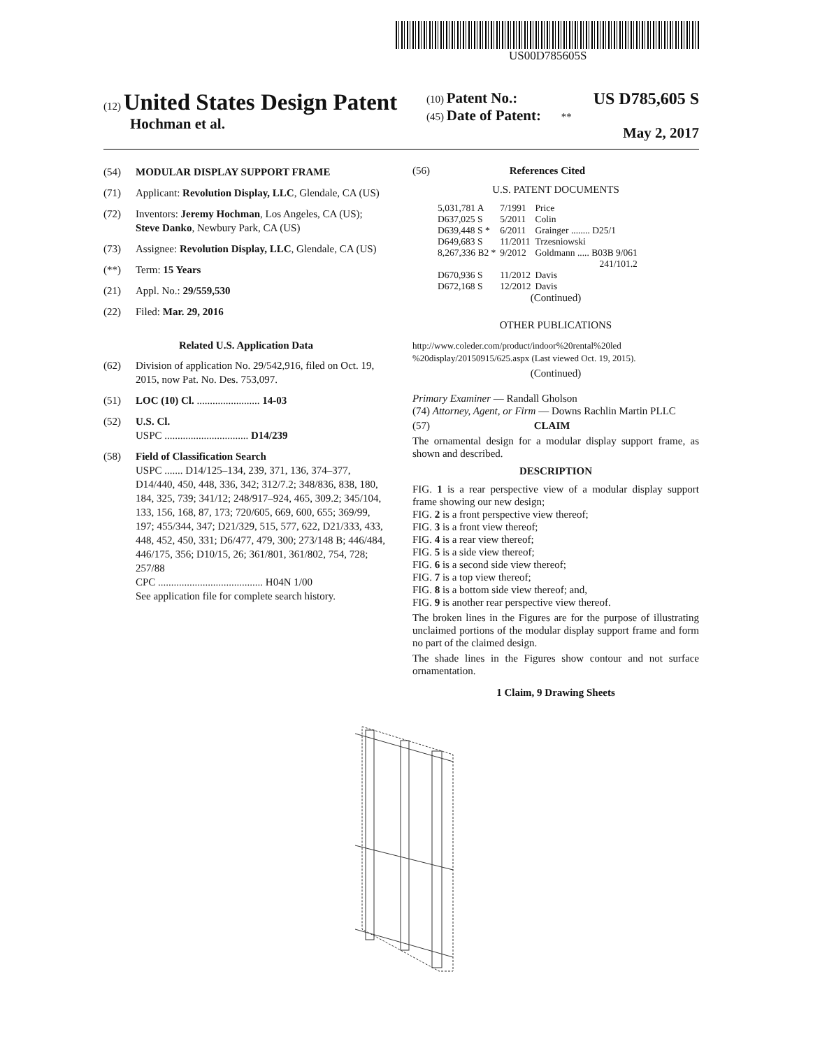US00D785605S
(12) United States Design Patent
Hochman et al.
(10) Patent No.: US D785,605 S
(45) Date of Patent: ** May 2, 2017
(54) MODULAR DISPLAY SUPPORT FRAME
(71) Applicant: Revolution Display, LLC, Glendale, CA (US)
(72) Inventors: Jeremy Hochman, Los Angeles, CA (US); Steve Danko, Newbury Park, CA (US)
(73) Assignee: Revolution Display, LLC, Glendale, CA (US)
(**) Term: 15 Years
(21) Appl. No.: 29/559,530
(22) Filed: Mar. 29, 2016
Related U.S. Application Data
(62) Division of application No. 29/542,916, filed on Oct. 19, 2015, now Pat. No. Des. 753,097.
(51) LOC (10) Cl. ........................ 14-03
(52) U.S. Cl.
USPC ................................ D14/239
(58) Field of Classification Search
USPC ....... D14/125–134, 239, 371, 136, 374–377, D14/440, 450, 448, 336, 342; 312/7.2; 348/836, 838, 180, 184, 325, 739; 341/12; 248/917–924, 465, 309.2; 345/104, 133, 156, 168, 87, 173; 720/605, 669, 600, 655; 369/99, 197; 455/344, 347; D21/329, 515, 577, 622, D21/333, 433, 448, 452, 450, 331; D6/477, 479, 300; 273/148 B; 446/484, 446/175, 356; D10/15, 26; 361/801, 361/802, 754, 728; 257/88
CPC ........................................ H04N 1/00
See application file for complete search history.
(56) References Cited
U.S. PATENT DOCUMENTS
| 5,031,781 A | 7/1991 | Price |
| D637,025 S | 5/2011 | Colin |
| D639,448 S * | 6/2011 | Grainger ........ D25/1 |
| D649,683 S | 11/2011 | Trzesniowski |
| 8,267,336 B2 * | 9/2012 | Goldmann ..... B03B 9/061 241/101.2 |
| D670,936 S | 11/2012 | Davis |
| D672,168 S | 12/2012 | Davis |
(Continued)
OTHER PUBLICATIONS
http://www.coleder.com/product/indoor%20rental%20led %20display/20150915/625.aspx (Last viewed Oct. 19, 2015).
(Continued)
Primary Examiner — Randall Gholson
(74) Attorney, Agent, or Firm — Downs Rachlin Martin PLLC
(57) CLAIM
The ornamental design for a modular display support frame, as shown and described.
DESCRIPTION
FIG. 1 is a rear perspective view of a modular display support frame showing our new design;
FIG. 2 is a front perspective view thereof;
FIG. 3 is a front view thereof;
FIG. 4 is a rear view thereof;
FIG. 5 is a side view thereof;
FIG. 6 is a second side view thereof;
FIG. 7 is a top view thereof;
FIG. 8 is a bottom side view thereof; and,
FIG. 9 is another rear perspective view thereof.
The broken lines in the Figures are for the purpose of illustrating unclaimed portions of the modular display support frame and form no part of the claimed design.
The shade lines in the Figures show contour and not surface ornamentation.
1 Claim, 9 Drawing Sheets